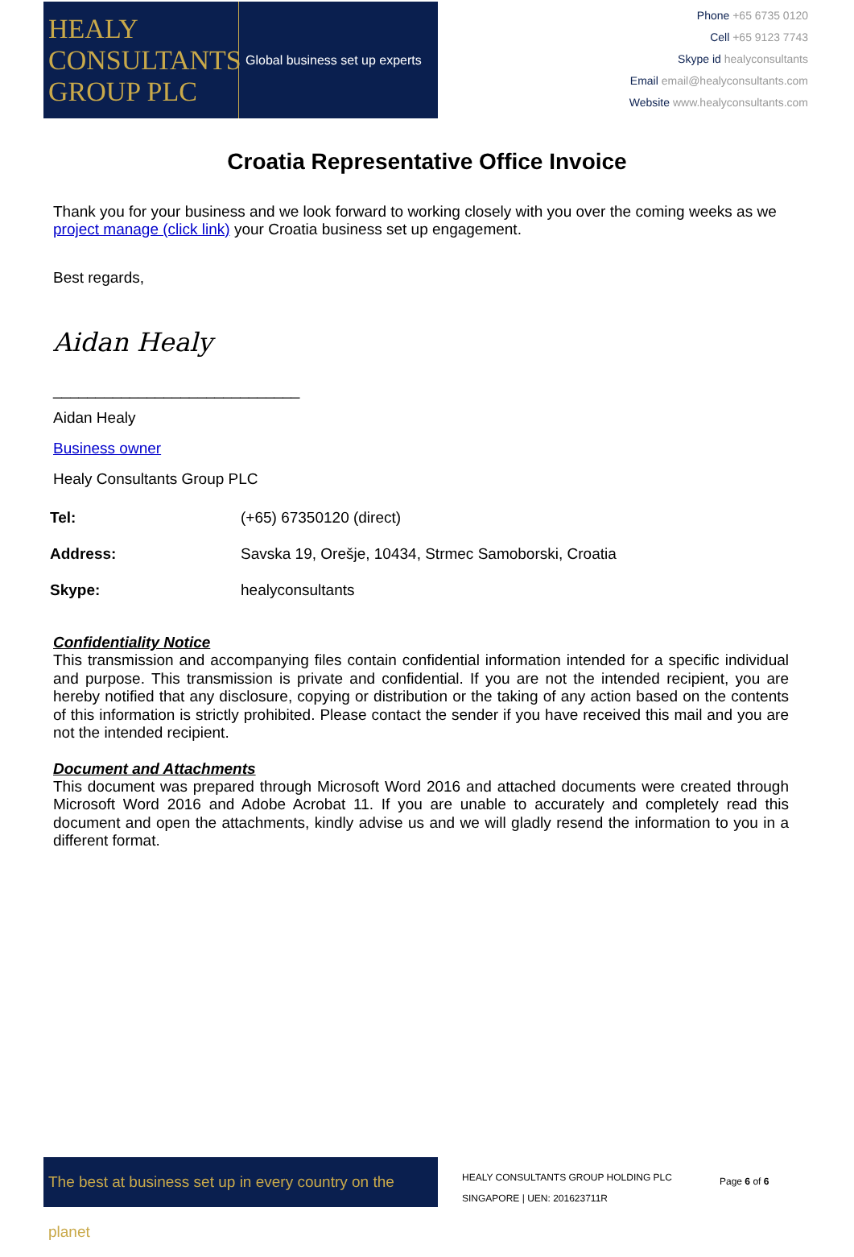HEALY
CONSULTANTS
GROUP PLC
Global business set up experts
Phone +65 6735 0120
Cell +65 9123 7743
Skype id healyconsultants
Email email@healyconsultants.com
Website www.healyconsultants.com
Croatia Representative Office Invoice
Thank you for your business and we look forward to working closely with you over the coming weeks as we project manage (click link) your Croatia business set up engagement.
Best regards,
Aidan Healy
_____________________________
Aidan Healy
Business owner
Healy Consultants Group PLC
| Tel: | (+65) 67350120 (direct) |
| Address: | Savska 19, Orešje, 10434, Strmec Samoborski, Croatia |
| Skype: | healyconsultants |
Confidentiality Notice
This transmission and accompanying files contain confidential information intended for a specific individual and purpose. This transmission is private and confidential. If you are not the intended recipient, you are hereby notified that any disclosure, copying or distribution or the taking of any action based on the contents of this information is strictly prohibited. Please contact the sender if you have received this mail and you are not the intended recipient.
Document and Attachments
This document was prepared through Microsoft Word 2016 and attached documents were created through Microsoft Word 2016 and Adobe Acrobat 11. If you are unable to accurately and completely read this document and open the attachments, kindly advise us and we will gladly resend the information to you in a different format.
The best at business set up in every country on the planet
HEALY CONSULTANTS GROUP HOLDING PLC
SINGAPORE | UEN: 201623711R
Page 6 of 6